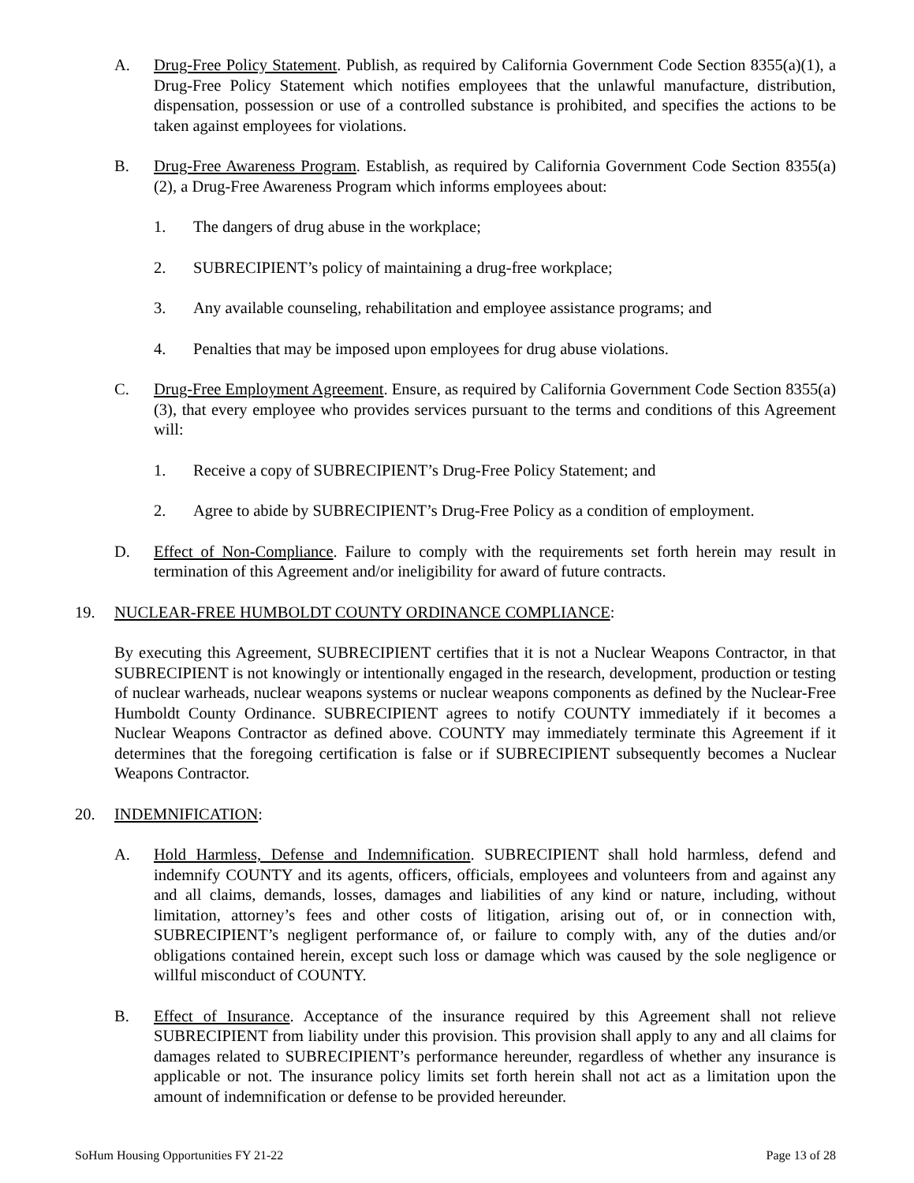A. Drug-Free Policy Statement. Publish, as required by California Government Code Section 8355(a)(1), a Drug-Free Policy Statement which notifies employees that the unlawful manufacture, distribution, dispensation, possession or use of a controlled substance is prohibited, and specifies the actions to be taken against employees for violations.
B. Drug-Free Awareness Program. Establish, as required by California Government Code Section 8355(a)(2), a Drug-Free Awareness Program which informs employees about:
1. The dangers of drug abuse in the workplace;
2. SUBRECIPIENT’s policy of maintaining a drug-free workplace;
3. Any available counseling, rehabilitation and employee assistance programs; and
4. Penalties that may be imposed upon employees for drug abuse violations.
C. Drug-Free Employment Agreement. Ensure, as required by California Government Code Section 8355(a)(3), that every employee who provides services pursuant to the terms and conditions of this Agreement will:
1. Receive a copy of SUBRECIPIENT’s Drug-Free Policy Statement; and
2. Agree to abide by SUBRECIPIENT’s Drug-Free Policy as a condition of employment.
D. Effect of Non-Compliance. Failure to comply with the requirements set forth herein may result in termination of this Agreement and/or ineligibility for award of future contracts.
19. NUCLEAR-FREE HUMBOLDT COUNTY ORDINANCE COMPLIANCE:
By executing this Agreement, SUBRECIPIENT certifies that it is not a Nuclear Weapons Contractor, in that SUBRECIPIENT is not knowingly or intentionally engaged in the research, development, production or testing of nuclear warheads, nuclear weapons systems or nuclear weapons components as defined by the Nuclear-Free Humboldt County Ordinance. SUBRECIPIENT agrees to notify COUNTY immediately if it becomes a Nuclear Weapons Contractor as defined above. COUNTY may immediately terminate this Agreement if it determines that the foregoing certification is false or if SUBRECIPIENT subsequently becomes a Nuclear Weapons Contractor.
20. INDEMNIFICATION:
A. Hold Harmless, Defense and Indemnification. SUBRECIPIENT shall hold harmless, defend and indemnify COUNTY and its agents, officers, officials, employees and volunteers from and against any and all claims, demands, losses, damages and liabilities of any kind or nature, including, without limitation, attorney’s fees and other costs of litigation, arising out of, or in connection with, SUBRECIPIENT’s negligent performance of, or failure to comply with, any of the duties and/or obligations contained herein, except such loss or damage which was caused by the sole negligence or willful misconduct of COUNTY.
B. Effect of Insurance. Acceptance of the insurance required by this Agreement shall not relieve SUBRECIPIENT from liability under this provision. This provision shall apply to any and all claims for damages related to SUBRECIPIENT’s performance hereunder, regardless of whether any insurance is applicable or not. The insurance policy limits set forth herein shall not act as a limitation upon the amount of indemnification or defense to be provided hereunder.
SoHum Housing Opportunities FY 21-22 Page 13 of 28